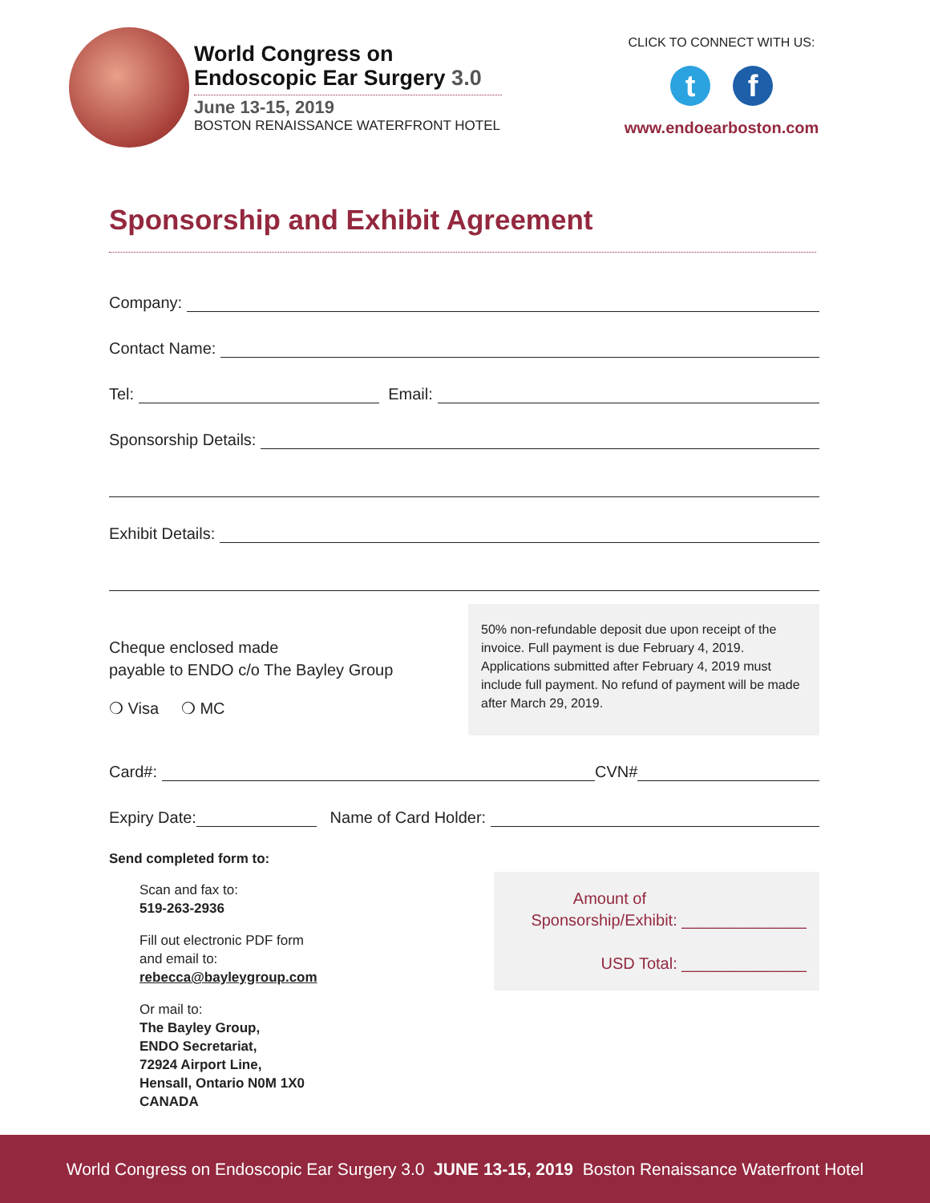World Congress on
Endoscopic Ear Surgery 3.0
June 13-15, 2019
BOSTON RENAISSANCE WATERFRONT HOTEL
CLICK TO CONNECT WITH US:
tf
www.endoearboston.com
Sponsorship and Exhibit Agreement
Company:
Contact Name:
Tel: Email:
Sponsorship Details:
Exhibit Details:
Cheque enclosed made
payable to ENDO c/o The Bayley Group
❍ Visa ❍ MC
50% non-refundable deposit due upon receipt of the invoice. Full payment is due February 4, 2019. Applications submitted after February 4, 2019 must include full payment. No refund of payment will be made after March 29, 2019.
Card#: CVN#
Expiry Date: Name of Card Holder:
Send completed form to:
Scan and fax to:
519-263-2936
Fill out electronic PDF form
and email to:
rebecca@bayleygroup.com
Or mail to:
The Bayley Group,
ENDO Secretariat,
72924 Airport Line,
Hensall, Ontario N0M 1X0
CANADA
Amount of
Sponsorship/Exhibit: ______________
USD Total: ______________
World Congress on Endoscopic Ear Surgery 3.0 JUNE 13-15, 2019 Boston Renaissance Waterfront Hotel